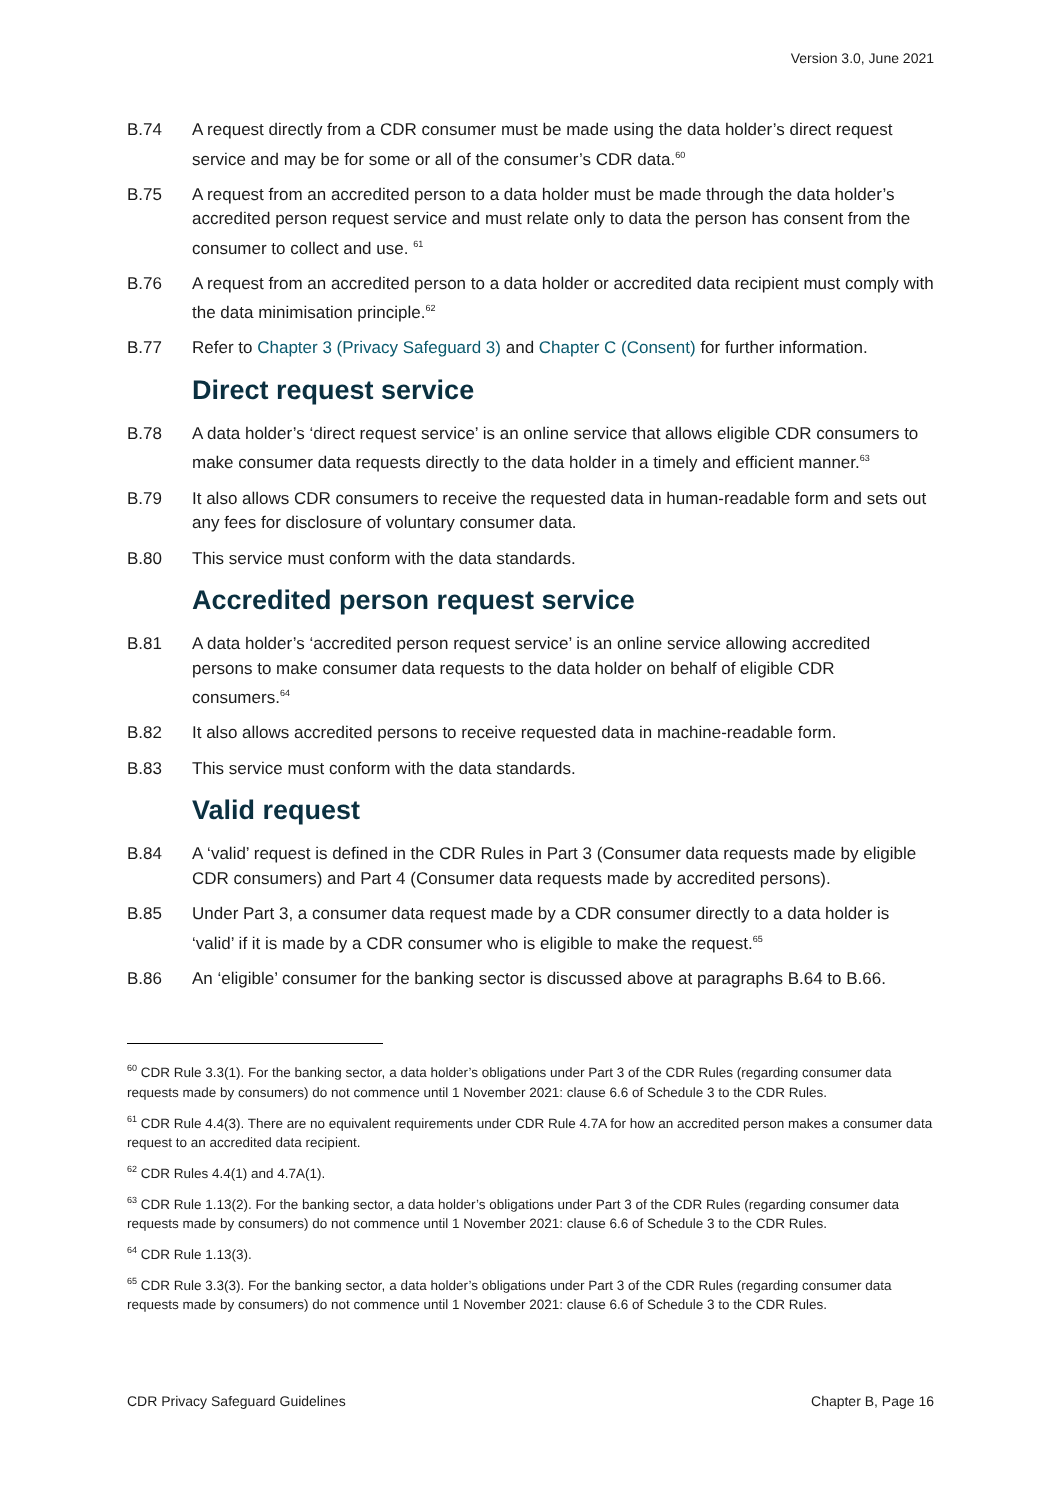Version 3.0, June 2021
B.74 A request directly from a CDR consumer must be made using the data holder’s direct request service and may be for some or all of the consumer’s CDR data.<sup>60</sup>
B.75 A request from an accredited person to a data holder must be made through the data holder’s accredited person request service and must relate only to data the person has consent from the consumer to collect and use. <sup>61</sup>
B.76 A request from an accredited person to a data holder or accredited data recipient must comply with the data minimisation principle.<sup>62</sup>
B.77 Refer to Chapter 3 (Privacy Safeguard 3) and Chapter C (Consent) for further information.
Direct request service
B.78 A data holder’s ‘direct request service’ is an online service that allows eligible CDR consumers to make consumer data requests directly to the data holder in a timely and efficient manner.<sup>63</sup>
B.79 It also allows CDR consumers to receive the requested data in human-readable form and sets out any fees for disclosure of voluntary consumer data.
B.80 This service must conform with the data standards.
Accredited person request service
B.81 A data holder’s ‘accredited person request service’ is an online service allowing accredited persons to make consumer data requests to the data holder on behalf of eligible CDR consumers.<sup>64</sup>
B.82 It also allows accredited persons to receive requested data in machine-readable form.
B.83 This service must conform with the data standards.
Valid request
B.84 A ‘valid’ request is defined in the CDR Rules in Part 3 (Consumer data requests made by eligible CDR consumers) and Part 4 (Consumer data requests made by accredited persons).
B.85 Under Part 3, a consumer data request made by a CDR consumer directly to a data holder is ‘valid’ if it is made by a CDR consumer who is eligible to make the request.<sup>65</sup>
B.86 An ‘eligible’ consumer for the banking sector is discussed above at paragraphs B.64 to B.66.
<sup>60</sup> CDR Rule 3.3(1). For the banking sector, a data holder’s obligations under Part 3 of the CDR Rules (regarding consumer data requests made by consumers) do not commence until 1 November 2021: clause 6.6 of Schedule 3 to the CDR Rules.
<sup>61</sup> CDR Rule 4.4(3). There are no equivalent requirements under CDR Rule 4.7A for how an accredited person makes a consumer data request to an accredited data recipient.
<sup>62</sup> CDR Rules 4.4(1) and 4.7A(1).
<sup>63</sup> CDR Rule 1.13(2). For the banking sector, a data holder’s obligations under Part 3 of the CDR Rules (regarding consumer data requests made by consumers) do not commence until 1 November 2021: clause 6.6 of Schedule 3 to the CDR Rules.
<sup>64</sup> CDR Rule 1.13(3).
<sup>65</sup> CDR Rule 3.3(3). For the banking sector, a data holder’s obligations under Part 3 of the CDR Rules (regarding consumer data requests made by consumers) do not commence until 1 November 2021: clause 6.6 of Schedule 3 to the CDR Rules.
CDR Privacy Safeguard Guidelines Chapter B, Page 16